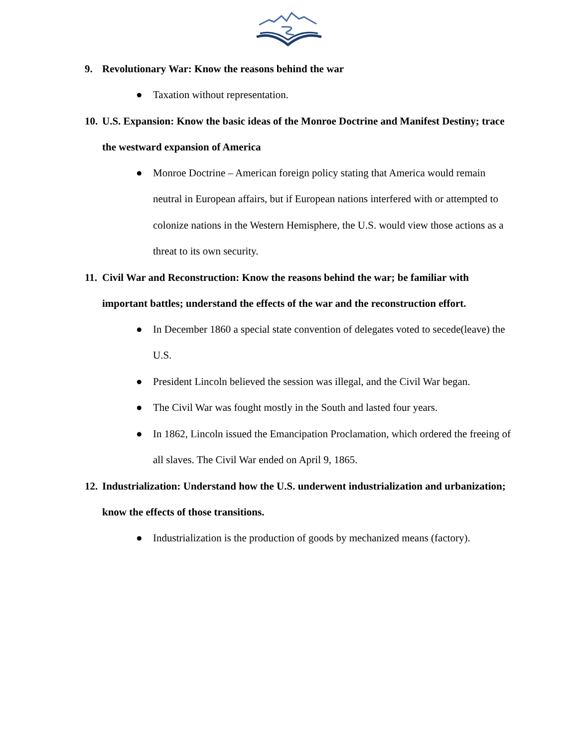9. Revolutionary War: Know the reasons behind the war
● Taxation without representation.
10. U.S. Expansion: Know the basic ideas of the Monroe Doctrine and Manifest Destiny; trace the westward expansion of America
● Monroe Doctrine – American foreign policy stating that America would remain neutral in European affairs, but if European nations interfered with or attempted to colonize nations in the Western Hemisphere, the U.S. would view those actions as a threat to its own security.
11. Civil War and Reconstruction: Know the reasons behind the war; be familiar with important battles; understand the effects of the war and the reconstruction effort.
● In December 1860 a special state convention of delegates voted to secede(leave) the U.S.
● President Lincoln believed the session was illegal, and the Civil War began.
● The Civil War was fought mostly in the South and lasted four years.
● In 1862, Lincoln issued the Emancipation Proclamation, which ordered the freeing of all slaves. The Civil War ended on April 9, 1865.
12. Industrialization: Understand how the U.S. underwent industrialization and urbanization; know the effects of those transitions.
● Industrialization is the production of goods by mechanized means (factory).